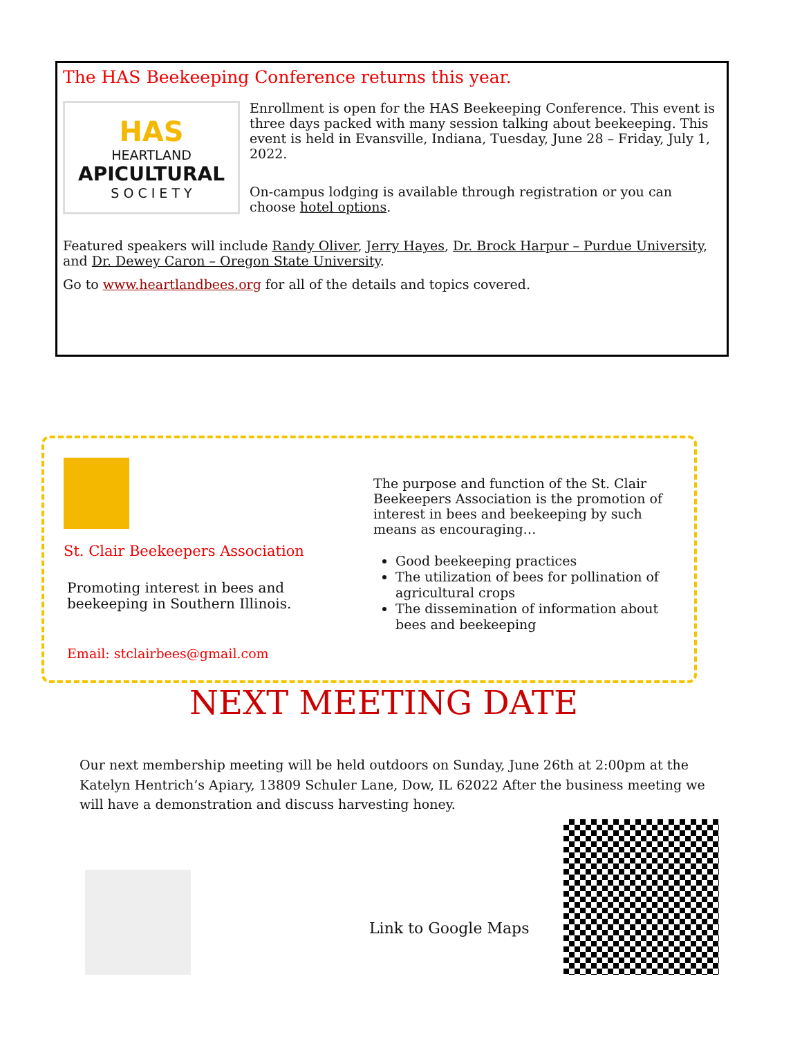The HAS Beekeeping Conference returns this year.
HAS
HEARTLAND
APICULTURAL
S O C I E T Y
Enrollment is open for the HAS Beekeeping Conference. This event is three days packed with many session talking about beekeeping. This event is held in Evansville, Indiana, Tuesday, June 28 – Friday, July 1, 2022.
On-campus lodging is available through registration or you can choose hotel options.
Featured speakers will include Randy Oliver, Jerry Hayes, Dr. Brock Harpur – Purdue University, and Dr. Dewey Caron – Oregon State University.
Go to www.heartlandbees.org for all of the details and topics covered.
St. Clair Beekeepers Association
Promoting interest in bees and beekeeping in Southern Illinois.
Email: stclairbees@gmail.com
The purpose and function of the St. Clair Beekeepers Association is the promotion of interest in bees and beekeeping by such means as encouraging…
Good beekeeping practices
The utilization of bees for pollination of agricultural crops
The dissemination of information about bees and beekeeping
NEXT MEETING DATE
Our next membership meeting will be held outdoors on Sunday, June 26th at 2:00pm at the Katelyn Hentrich’s Apiary, 13809 Schuler Lane, Dow, IL 62022 After the business meeting we will have a demonstration and discuss harvesting honey.
Link to Google Maps